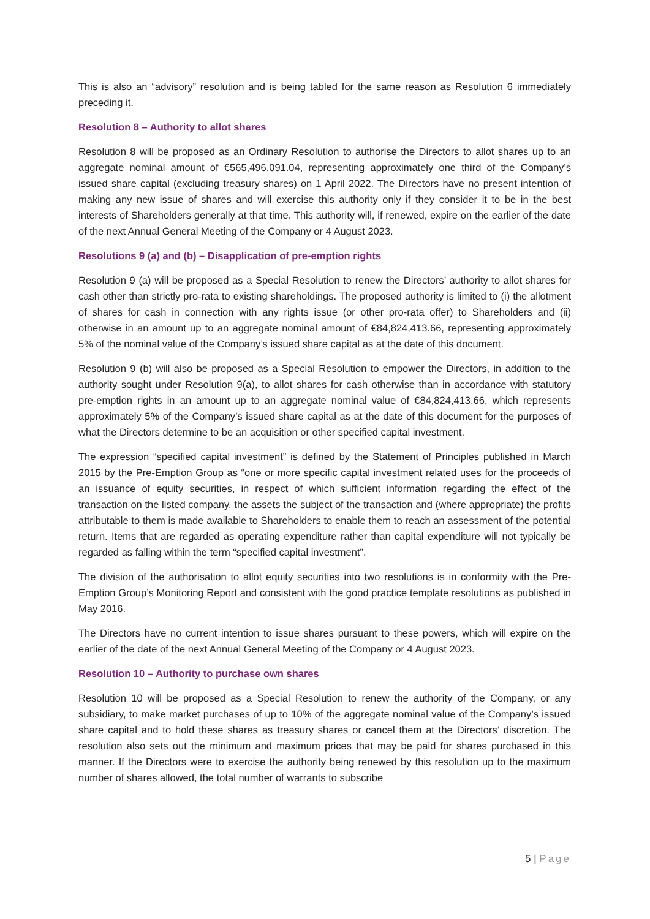This is also an “advisory” resolution and is being tabled for the same reason as Resolution 6 immediately preceding it.
Resolution 8 – Authority to allot shares
Resolution 8 will be proposed as an Ordinary Resolution to authorise the Directors to allot shares up to an aggregate nominal amount of €565,496,091.04, representing approximately one third of the Company’s issued share capital (excluding treasury shares) on 1 April 2022. The Directors have no present intention of making any new issue of shares and will exercise this authority only if they consider it to be in the best interests of Shareholders generally at that time. This authority will, if renewed, expire on the earlier of the date of the next Annual General Meeting of the Company or 4 August 2023.
Resolutions 9 (a) and (b) – Disapplication of pre-emption rights
Resolution 9 (a) will be proposed as a Special Resolution to renew the Directors’ authority to allot shares for cash other than strictly pro-rata to existing shareholdings. The proposed authority is limited to (i) the allotment of shares for cash in connection with any rights issue (or other pro-rata offer) to Shareholders and (ii) otherwise in an amount up to an aggregate nominal amount of €84,824,413.66, representing approximately 5% of the nominal value of the Company’s issued share capital as at the date of this document.
Resolution 9 (b) will also be proposed as a Special Resolution to empower the Directors, in addition to the authority sought under Resolution 9(a), to allot shares for cash otherwise than in accordance with statutory pre-emption rights in an amount up to an aggregate nominal value of €84,824,413.66, which represents approximately 5% of the Company’s issued share capital as at the date of this document for the purposes of what the Directors determine to be an acquisition or other specified capital investment.
The expression “specified capital investment” is defined by the Statement of Principles published in March 2015 by the Pre-Emption Group as “one or more specific capital investment related uses for the proceeds of an issuance of equity securities, in respect of which sufficient information regarding the effect of the transaction on the listed company, the assets the subject of the transaction and (where appropriate) the profits attributable to them is made available to Shareholders to enable them to reach an assessment of the potential return. Items that are regarded as operating expenditure rather than capital expenditure will not typically be regarded as falling within the term “specified capital investment”.
The division of the authorisation to allot equity securities into two resolutions is in conformity with the Pre-Emption Group’s Monitoring Report and consistent with the good practice template resolutions as published in May 2016.
The Directors have no current intention to issue shares pursuant to these powers, which will expire on the earlier of the date of the next Annual General Meeting of the Company or 4 August 2023.
Resolution 10 – Authority to purchase own shares
Resolution 10 will be proposed as a Special Resolution to renew the authority of the Company, or any subsidiary, to make market purchases of up to 10% of the aggregate nominal value of the Company’s issued share capital and to hold these shares as treasury shares or cancel them at the Directors’ discretion. The resolution also sets out the minimum and maximum prices that may be paid for shares purchased in this manner. If the Directors were to exercise the authority being renewed by this resolution up to the maximum number of shares allowed, the total number of warrants to subscribe
5 | Page